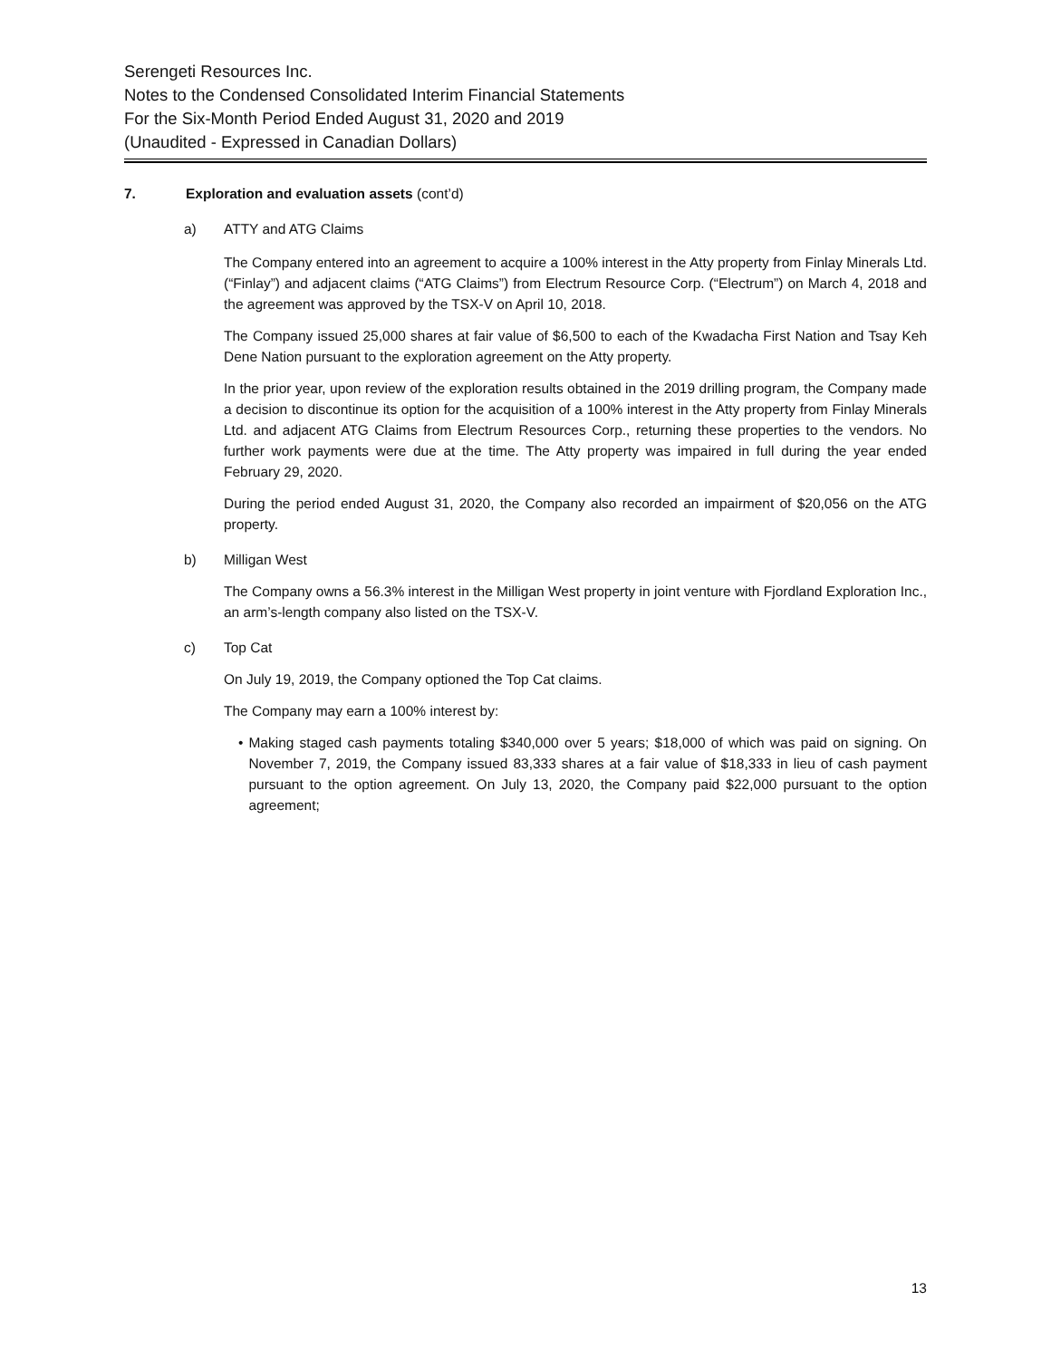Serengeti Resources Inc.
Notes to the Condensed Consolidated Interim Financial Statements
For the Six-Month Period Ended August 31, 2020 and 2019
(Unaudited - Expressed in Canadian Dollars)
7. Exploration and evaluation assets (cont’d)
a) ATTY and ATG Claims
The Company entered into an agreement to acquire a 100% interest in the Atty property from Finlay Minerals Ltd. (“Finlay”) and adjacent claims (“ATG Claims”) from Electrum Resource Corp. (“Electrum”) on March 4, 2018 and the agreement was approved by the TSX-V on April 10, 2018.
The Company issued 25,000 shares at fair value of $6,500 to each of the Kwadacha First Nation and Tsay Keh Dene Nation pursuant to the exploration agreement on the Atty property.
In the prior year, upon review of the exploration results obtained in the 2019 drilling program, the Company made a decision to discontinue its option for the acquisition of a 100% interest in the Atty property from Finlay Minerals Ltd. and adjacent ATG Claims from Electrum Resources Corp., returning these properties to the vendors. No further work payments were due at the time. The Atty property was impaired in full during the year ended February 29, 2020.
During the period ended August 31, 2020, the Company also recorded an impairment of $20,056 on the ATG property.
b) Milligan West
The Company owns a 56.3% interest in the Milligan West property in joint venture with Fjordland Exploration Inc., an arm’s-length company also listed on the TSX-V.
c) Top Cat
On July 19, 2019, the Company optioned the Top Cat claims.
The Company may earn a 100% interest by:
• Making staged cash payments totaling $340,000 over 5 years; $18,000 of which was paid on signing. On November 7, 2019, the Company issued 83,333 shares at a fair value of $18,333 in lieu of cash payment pursuant to the option agreement. On July 13, 2020, the Company paid $22,000 pursuant to the option agreement;
13